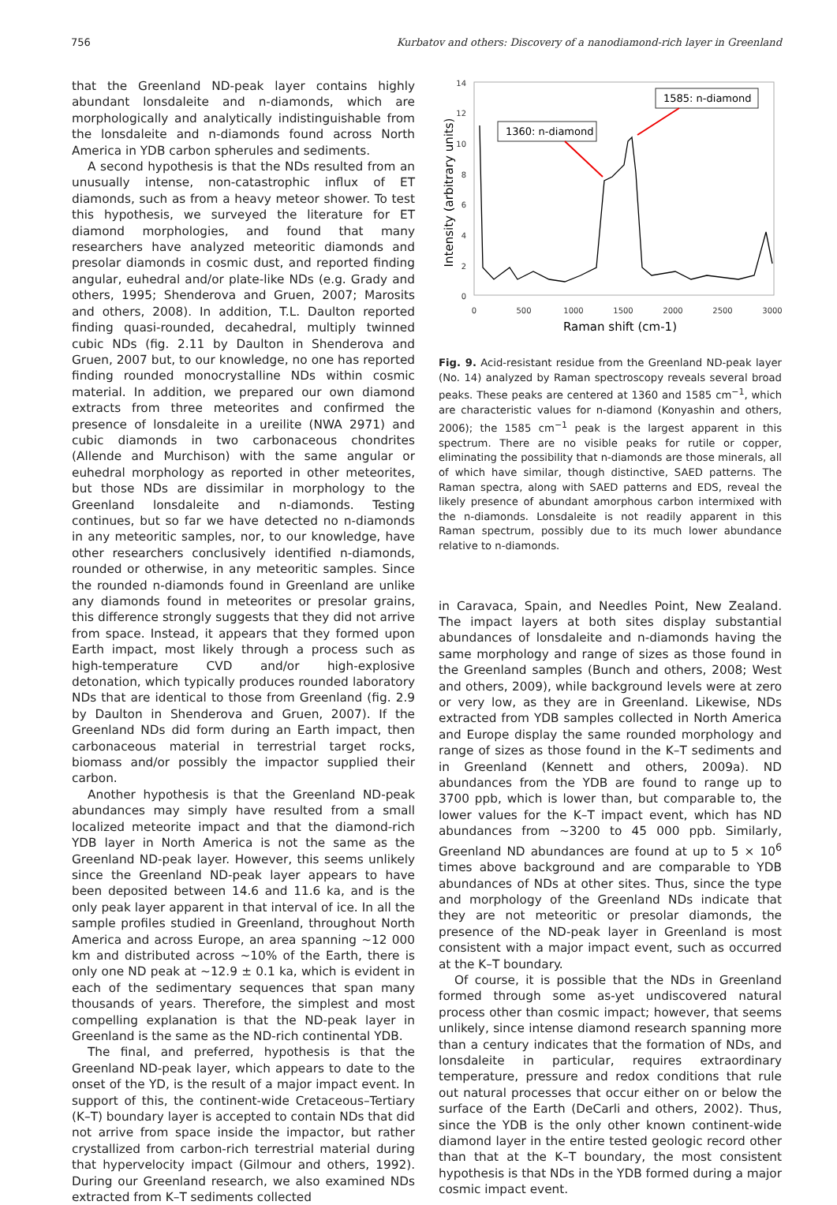756 Kurbatov and others: Discovery of a nanodiamond-rich layer in Greenland
that the Greenland ND-peak layer contains highly abundant lonsdaleite and n-diamonds, which are morphologically and analytically indistinguishable from the lonsdaleite and n-diamonds found across North America in YDB carbon spherules and sediments.
A second hypothesis is that the NDs resulted from an unusually intense, non-catastrophic influx of ET diamonds, such as from a heavy meteor shower. To test this hypothesis, we surveyed the literature for ET diamond morphologies, and found that many researchers have analyzed meteoritic diamonds and presolar diamonds in cosmic dust, and reported finding angular, euhedral and/or plate-like NDs (e.g. Grady and others, 1995; Shenderova and Gruen, 2007; Marosits and others, 2008). In addition, T.L. Daulton reported finding quasi-rounded, decahedral, multiply twinned cubic NDs (fig. 2.11 by Daulton in Shenderova and Gruen, 2007 but, to our knowledge, no one has reported finding rounded monocrystalline NDs within cosmic material. In addition, we prepared our own diamond extracts from three meteorites and confirmed the presence of lonsdaleite in a ureilite (NWA 2971) and cubic diamonds in two carbonaceous chondrites (Allende and Murchison) with the same angular or euhedral morphology as reported in other meteorites, but those NDs are dissimilar in morphology to the Greenland lonsdaleite and n-diamonds. Testing continues, but so far we have detected no n-diamonds in any meteoritic samples, nor, to our knowledge, have other researchers conclusively identified n-diamonds, rounded or otherwise, in any meteoritic samples. Since the rounded n-diamonds found in Greenland are unlike any diamonds found in meteorites or presolar grains, this difference strongly suggests that they did not arrive from space. Instead, it appears that they formed upon Earth impact, most likely through a process such as high-temperature CVD and/or high-explosive detonation, which typically produces rounded laboratory NDs that are identical to those from Greenland (fig. 2.9 by Daulton in Shenderova and Gruen, 2007). If the Greenland NDs did form during an Earth impact, then carbonaceous material in terrestrial target rocks, biomass and/or possibly the impactor supplied their carbon.
Another hypothesis is that the Greenland ND-peak abundances may simply have resulted from a small localized meteorite impact and that the diamond-rich YDB layer in North America is not the same as the Greenland ND-peak layer. However, this seems unlikely since the Greenland ND-peak layer appears to have been deposited between 14.6 and 11.6 ka, and is the only peak layer apparent in that interval of ice. In all the sample profiles studied in Greenland, throughout North America and across Europe, an area spanning ~12 000 km and distributed across ~10% of the Earth, there is only one ND peak at ~12.9 ± 0.1 ka, which is evident in each of the sedimentary sequences that span many thousands of years. Therefore, the simplest and most compelling explanation is that the ND-peak layer in Greenland is the same as the ND-rich continental YDB.
The final, and preferred, hypothesis is that the Greenland ND-peak layer, which appears to date to the onset of the YD, is the result of a major impact event. In support of this, the continent-wide Cretaceous–Tertiary (K–T) boundary layer is accepted to contain NDs that did not arrive from space inside the impactor, but rather crystallized from carbon-rich terrestrial material during that hypervelocity impact (Gilmour and others, 1992). During our Greenland research, we also examined NDs extracted from K–T sediments collected
14
12
10
8
6
4
2
0
0
500
1000
1500
2000
2500
3000
Raman shift (cm-1)
Intensity (arbitrary units)
1360: n-diamond
1585: n-diamond
Fig. 9. Acid-resistant residue from the Greenland ND-peak layer (No. 14) analyzed by Raman spectroscopy reveals several broad peaks. These peaks are centered at 1360 and 1585 cm<sup>−1</sup>, which are characteristic values for n-diamond (Konyashin and others, 2006); the 1585 cm<sup>−1</sup> peak is the largest apparent in this spectrum. There are no visible peaks for rutile or copper, eliminating the possibility that n-diamonds are those minerals, all of which have similar, though distinctive, SAED patterns. The Raman spectra, along with SAED patterns and EDS, reveal the likely presence of abundant amorphous carbon intermixed with the n-diamonds. Lonsdaleite is not readily apparent in this Raman spectrum, possibly due to its much lower abundance relative to n-diamonds.
in Caravaca, Spain, and Needles Point, New Zealand. The impact layers at both sites display substantial abundances of lonsdaleite and n-diamonds having the same morphology and range of sizes as those found in the Greenland samples (Bunch and others, 2008; West and others, 2009), while background levels were at zero or very low, as they are in Greenland. Likewise, NDs extracted from YDB samples collected in North America and Europe display the same rounded morphology and range of sizes as those found in the K–T sediments and in Greenland (Kennett and others, 2009a). ND abundances from the YDB are found to range up to 3700 ppb, which is lower than, but comparable to, the lower values for the K–T impact event, which has ND abundances from ~3200 to 45 000 ppb. Similarly, Greenland ND abundances are found at up to 5 × 10<sup>6</sup> times above background and are comparable to YDB abundances of NDs at other sites. Thus, since the type and morphology of the Greenland NDs indicate that they are not meteoritic or presolar diamonds, the presence of the ND-peak layer in Greenland is most consistent with a major impact event, such as occurred at the K–T boundary.
Of course, it is possible that the NDs in Greenland formed through some as-yet undiscovered natural process other than cosmic impact; however, that seems unlikely, since intense diamond research spanning more than a century indicates that the formation of NDs, and lonsdaleite in particular, requires extraordinary temperature, pressure and redox conditions that rule out natural processes that occur either on or below the surface of the Earth (DeCarli and others, 2002). Thus, since the YDB is the only other known continent-wide diamond layer in the entire tested geologic record other than that at the K–T boundary, the most consistent hypothesis is that NDs in the YDB formed during a major cosmic impact event.